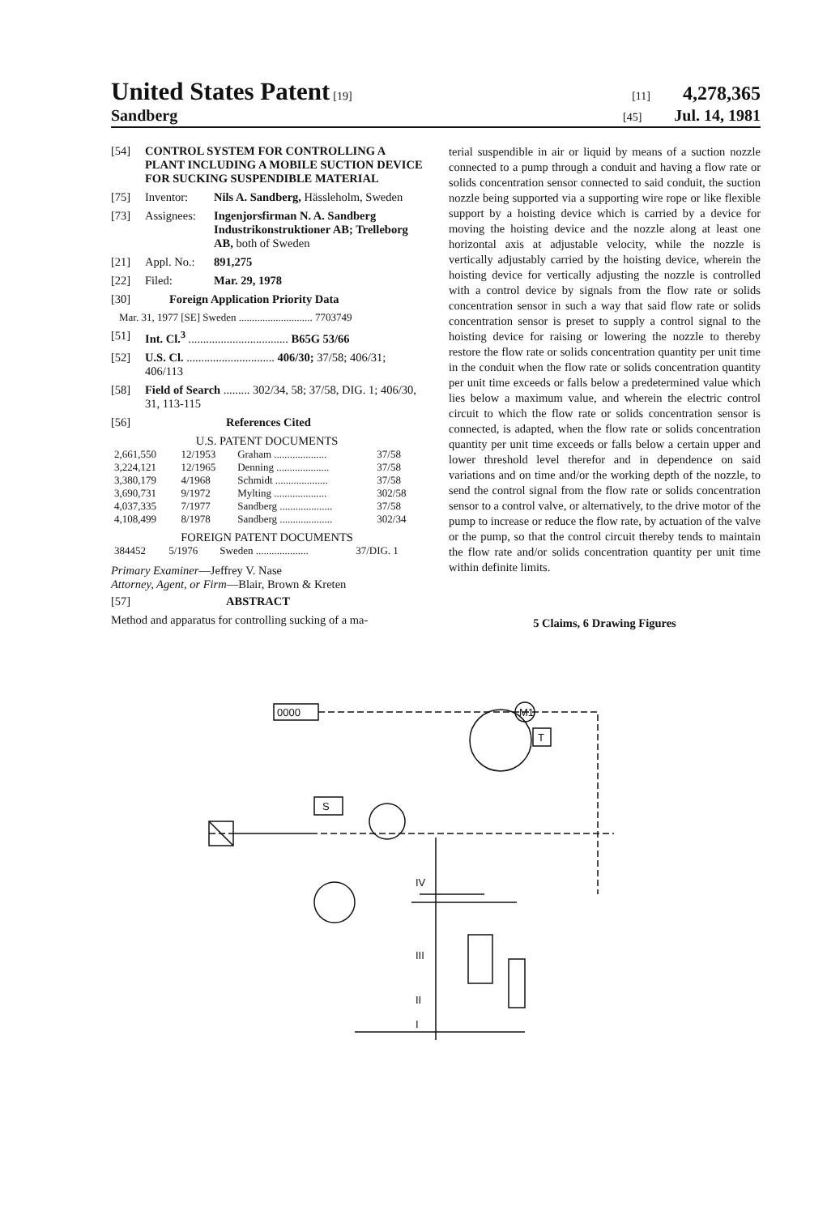United States Patent [19] [11] 4,278,365
Sandberg
[45] Jul. 14, 1981
[54] CONTROL SYSTEM FOR CONTROLLING A PLANT INCLUDING A MOBILE SUCTION DEVICE FOR SUCKING SUSPENDIBLE MATERIAL
[75] Inventor: Nils A. Sandberg, Hässleholm, Sweden
[73] Assignees: Ingenjorsfirman N. A. Sandberg Industrikonstruktioner AB; Trelleborg AB, both of Sweden
[21] Appl. No.: 891,275
[22] Filed: Mar. 29, 1978
[30] Foreign Application Priority Data
Mar. 31, 1977 [SE] Sweden ............................ 7703749
[51] Int. Cl.<sup>3</sup> .................................. B65G 53/66
[52] U.S. Cl. .............................. 406/30; 37/58; 406/31; 406/113
[58] Field of Search ......... 302/34, 58; 37/58, DIG. 1; 406/30, 31, 113-115
[56] References Cited
U.S. PATENT DOCUMENTS
| 2,661,550 | 12/1953 | Graham .................... | 37/58 |
| 3,224,121 | 12/1965 | Denning .................... | 37/58 |
| 3,380,179 | 4/1968 | Schmidt .................... | 37/58 |
| 3,690,731 | 9/1972 | Mylting .................... | 302/58 |
| 4,037,335 | 7/1977 | Sandberg .................... | 37/58 |
| 4,108,499 | 8/1978 | Sandberg .................... | 302/34 |
FOREIGN PATENT DOCUMENTS
| 384452 | 5/1976 | Sweden .................... | 37/DIG. 1 |
Primary Examiner—Jeffrey V. Nase
Attorney, Agent, or Firm—Blair, Brown & Kreten
[57] ABSTRACT
Method and apparatus for controlling sucking of a ma-
terial suspendible in air or liquid by means of a suction nozzle connected to a pump through a conduit and having a flow rate or solids concentration sensor connected to said conduit, the suction nozzle being supported via a supporting wire rope or like flexible support by a hoisting device which is carried by a device for moving the hoisting device and the nozzle along at least one horizontal axis at adjustable velocity, while the nozzle is vertically adjustably carried by the hoisting device, wherein the hoisting device for vertically adjusting the nozzle is controlled with a control device by signals from the flow rate or solids concentration sensor in such a way that said flow rate or solids concentration sensor is preset to supply a control signal to the hoisting device for raising or lowering the nozzle to thereby restore the flow rate or solids concentration quantity per unit time in the conduit when the flow rate or solids concentration quantity per unit time exceeds or falls below a predetermined value which lies below a maximum value, and wherein the electric control circuit to which the flow rate or solids concentration sensor is connected, is adapted, when the flow rate or solids concentration quantity per unit time exceeds or falls below a certain upper and lower threshold level therefor and in dependence on said variations and on time and/or the working depth of the nozzle, to send the control signal from the flow rate or solids concentration sensor to a control valve, or alternatively, to the drive motor of the pump to increase or reduce the flow rate, by actuation of the valve or the pump, so that the control circuit thereby tends to maintain the flow rate and/or solids concentration quantity per unit time within definite limits.
5 Claims, 6 Drawing Figures
0000
S
M1
T
IV
III
II
I